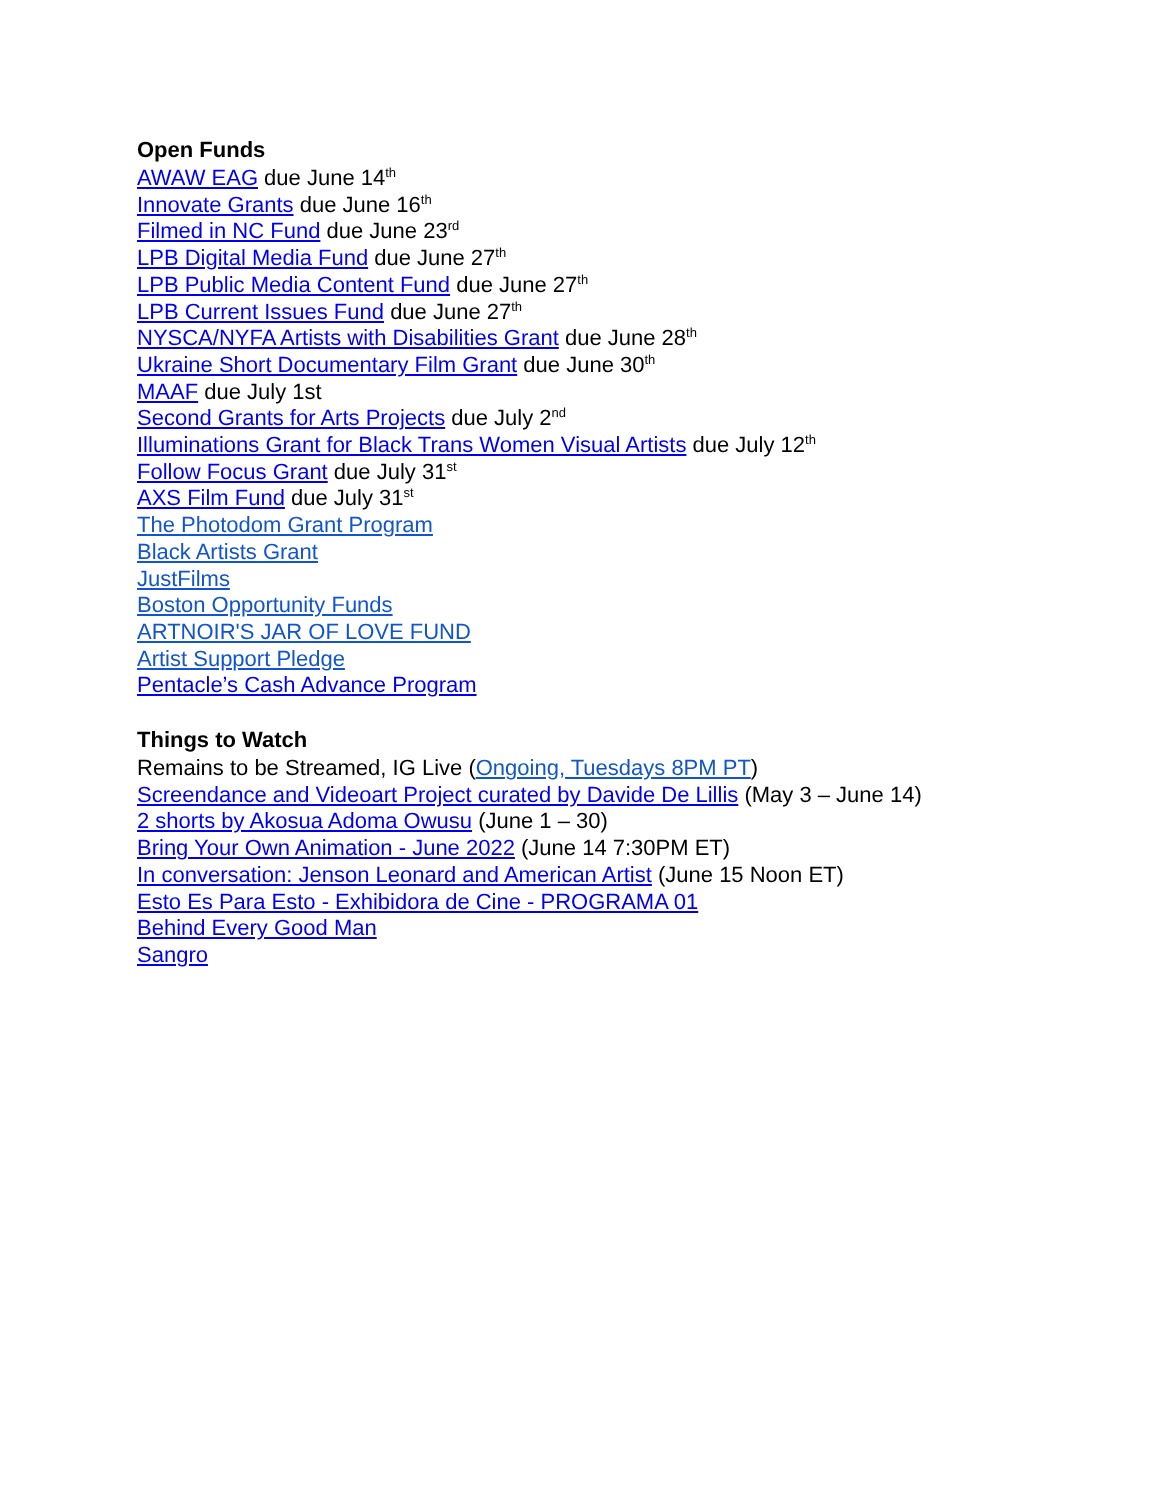Open Funds
AWAW EAG due June 14<sup>th</sup>
Innovate Grants due June 16<sup>th</sup>
Filmed in NC Fund due June 23<sup>rd</sup>
LPB Digital Media Fund due June 27<sup>th</sup>
LPB Public Media Content Fund due June 27<sup>th</sup>
LPB Current Issues Fund due June 27<sup>th</sup>
NYSCA/NYFA Artists with Disabilities Grant due June 28<sup>th</sup>
Ukraine Short Documentary Film Grant due June 30<sup>th</sup>
MAAF due July 1st
Second Grants for Arts Projects due July 2<sup>nd</sup>
Illuminations Grant for Black Trans Women Visual Artists due July 12<sup>th</sup>
Follow Focus Grant due July 31<sup>st</sup>
AXS Film Fund due July 31<sup>st</sup>
The Photodom Grant Program
Black Artists Grant
JustFilms
Boston Opportunity Funds
ARTNOIR'S JAR OF LOVE FUND
Artist Support Pledge
Pentacle’s Cash Advance Program
Things to Watch
Remains to be Streamed, IG Live (Ongoing, Tuesdays 8PM PT)
Screendance and Videoart Project curated by Davide De Lillis (May 3 – June 14)
2 shorts by Akosua Adoma Owusu (June 1 – 30)
Bring Your Own Animation - June 2022 (June 14 7:30PM ET)
In conversation: Jenson Leonard and American Artist (June 15 Noon ET)
Esto Es Para Esto - Exhibidora de Cine - PROGRAMA 01
Behind Every Good Man
Sangro